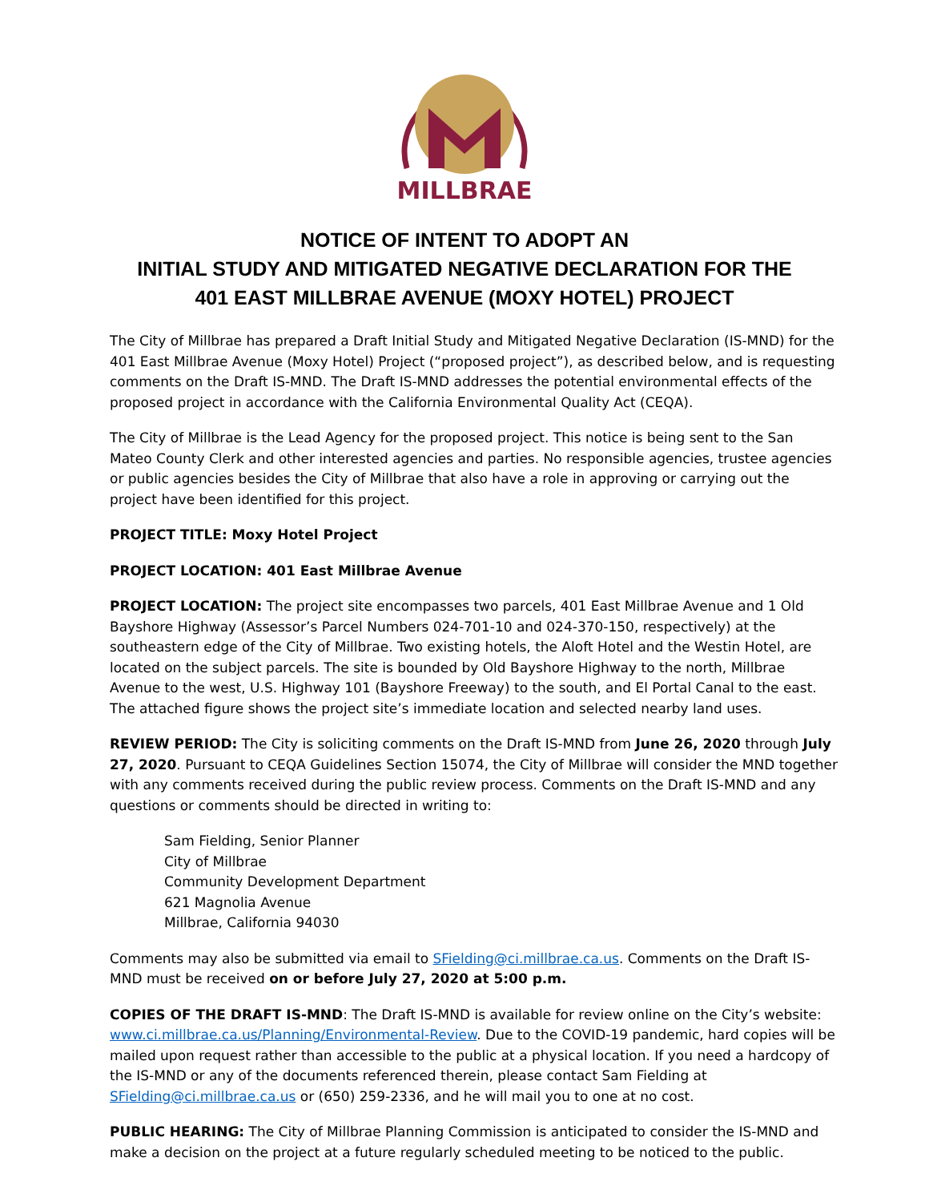MILLBRAE
NOTICE OF INTENT TO ADOPT AN
INITIAL STUDY AND MITIGATED NEGATIVE DECLARATION FOR THE
401 EAST MILLBRAE AVENUE (MOXY HOTEL) PROJECT
The City of Millbrae has prepared a Draft Initial Study and Mitigated Negative Declaration (IS-MND) for the 401 East Millbrae Avenue (Moxy Hotel) Project (“proposed project”), as described below, and is requesting comments on the Draft IS-MND. The Draft IS-MND addresses the potential environmental effects of the proposed project in accordance with the California Environmental Quality Act (CEQA).
The City of Millbrae is the Lead Agency for the proposed project. This notice is being sent to the San Mateo County Clerk and other interested agencies and parties. No responsible agencies, trustee agencies or public agencies besides the City of Millbrae that also have a role in approving or carrying out the project have been identified for this project.
PROJECT TITLE: Moxy Hotel Project
PROJECT LOCATION: 401 East Millbrae Avenue
PROJECT LOCATION: The project site encompasses two parcels, 401 East Millbrae Avenue and 1 Old Bayshore Highway (Assessor’s Parcel Numbers 024-701-10 and 024-370-150, respectively) at the southeastern edge of the City of Millbrae. Two existing hotels, the Aloft Hotel and the Westin Hotel, are located on the subject parcels. The site is bounded by Old Bayshore Highway to the north, Millbrae Avenue to the west, U.S. Highway 101 (Bayshore Freeway) to the south, and El Portal Canal to the east. The attached figure shows the project site’s immediate location and selected nearby land uses.
REVIEW PERIOD: The City is soliciting comments on the Draft IS-MND from June 26, 2020 through July 27, 2020. Pursuant to CEQA Guidelines Section 15074, the City of Millbrae will consider the MND together with any comments received during the public review process. Comments on the Draft IS-MND and any questions or comments should be directed in writing to:
Sam Fielding, Senior Planner
City of Millbrae
Community Development Department
621 Magnolia Avenue
Millbrae, California 94030
Comments may also be submitted via email to SFielding@ci.millbrae.ca.us. Comments on the Draft IS-MND must be received on or before July 27, 2020 at 5:00 p.m.
COPIES OF THE DRAFT IS-MND: The Draft IS-MND is available for review online on the City’s website: www.ci.millbrae.ca.us/Planning/Environmental-Review. Due to the COVID-19 pandemic, hard copies will be mailed upon request rather than accessible to the public at a physical location. If you need a hardcopy of the IS-MND or any of the documents referenced therein, please contact Sam Fielding at SFielding@ci.millbrae.ca.us or (650) 259-2336, and he will mail you to one at no cost.
PUBLIC HEARING: The City of Millbrae Planning Commission is anticipated to consider the IS-MND and make a decision on the project at a future regularly scheduled meeting to be noticed to the public.